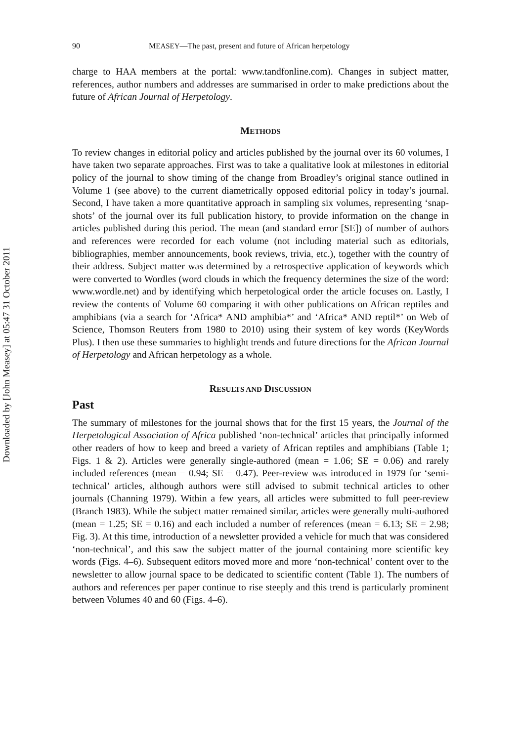Downloaded by [John Measey] at 05:47 31 October 2011
90 MEASEY—The past, present and future of African herpetology
charge to HAA members at the portal: www.tandfonline.com). Changes in subject matter, references, author numbers and addresses are summarised in order to make predictions about the future of African Journal of Herpetology.
METHODS
To review changes in editorial policy and articles published by the journal over its 60 volumes, I have taken two separate approaches. First was to take a qualitative look at milestones in editorial policy of the journal to show timing of the change from Broadley’s original stance outlined in Volume 1 (see above) to the current diametrically opposed editorial policy in today’s journal. Second, I have taken a more quantitative approach in sampling six volumes, representing ‘snap-shots’ of the journal over its full publication history, to provide information on the change in articles published during this period. The mean (and standard error [SE]) of number of authors and references were recorded for each volume (not including material such as editorials, bibliographies, member announcements, book reviews, trivia, etc.), together with the country of their address. Subject matter was determined by a retrospective application of keywords which were converted to Wordles (word clouds in which the frequency determines the size of the word: www.wordle.net) and by identifying which herpetological order the article focuses on. Lastly, I review the contents of Volume 60 comparing it with other publications on African reptiles and amphibians (via a search for ‘Africa* AND amphibia*’ and ‘Africa* AND reptil*’ on Web of Science, Thomson Reuters from 1980 to 2010) using their system of key words (KeyWords Plus). I then use these summaries to highlight trends and future directions for the African Journal of Herpetology and African herpetology as a whole.
RESULTS AND DISCUSSION
Past
The summary of milestones for the journal shows that for the first 15 years, the Journal of the Herpetological Association of Africa published ‘non-technical’ articles that principally informed other readers of how to keep and breed a variety of African reptiles and amphibians (Table 1; Figs. 1 & 2). Articles were generally single-authored (mean = 1.06; SE = 0.06) and rarely included references (mean = 0.94; SE = 0.47). Peer-review was introduced in 1979 for ‘semi-technical’ articles, although authors were still advised to submit technical articles to other journals (Channing 1979). Within a few years, all articles were submitted to full peer-review (Branch 1983). While the subject matter remained similar, articles were generally multi-authored (mean = 1.25; SE = 0.16) and each included a number of references (mean = 6.13; SE = 2.98; Fig. 3). At this time, introduction of a newsletter provided a vehicle for much that was considered ‘non-technical’, and this saw the subject matter of the journal containing more scientific key words (Figs. 4–6). Subsequent editors moved more and more ‘non-technical’ content over to the newsletter to allow journal space to be dedicated to scientific content (Table 1). The numbers of authors and references per paper continue to rise steeply and this trend is particularly prominent between Volumes 40 and 60 (Figs. 4–6).